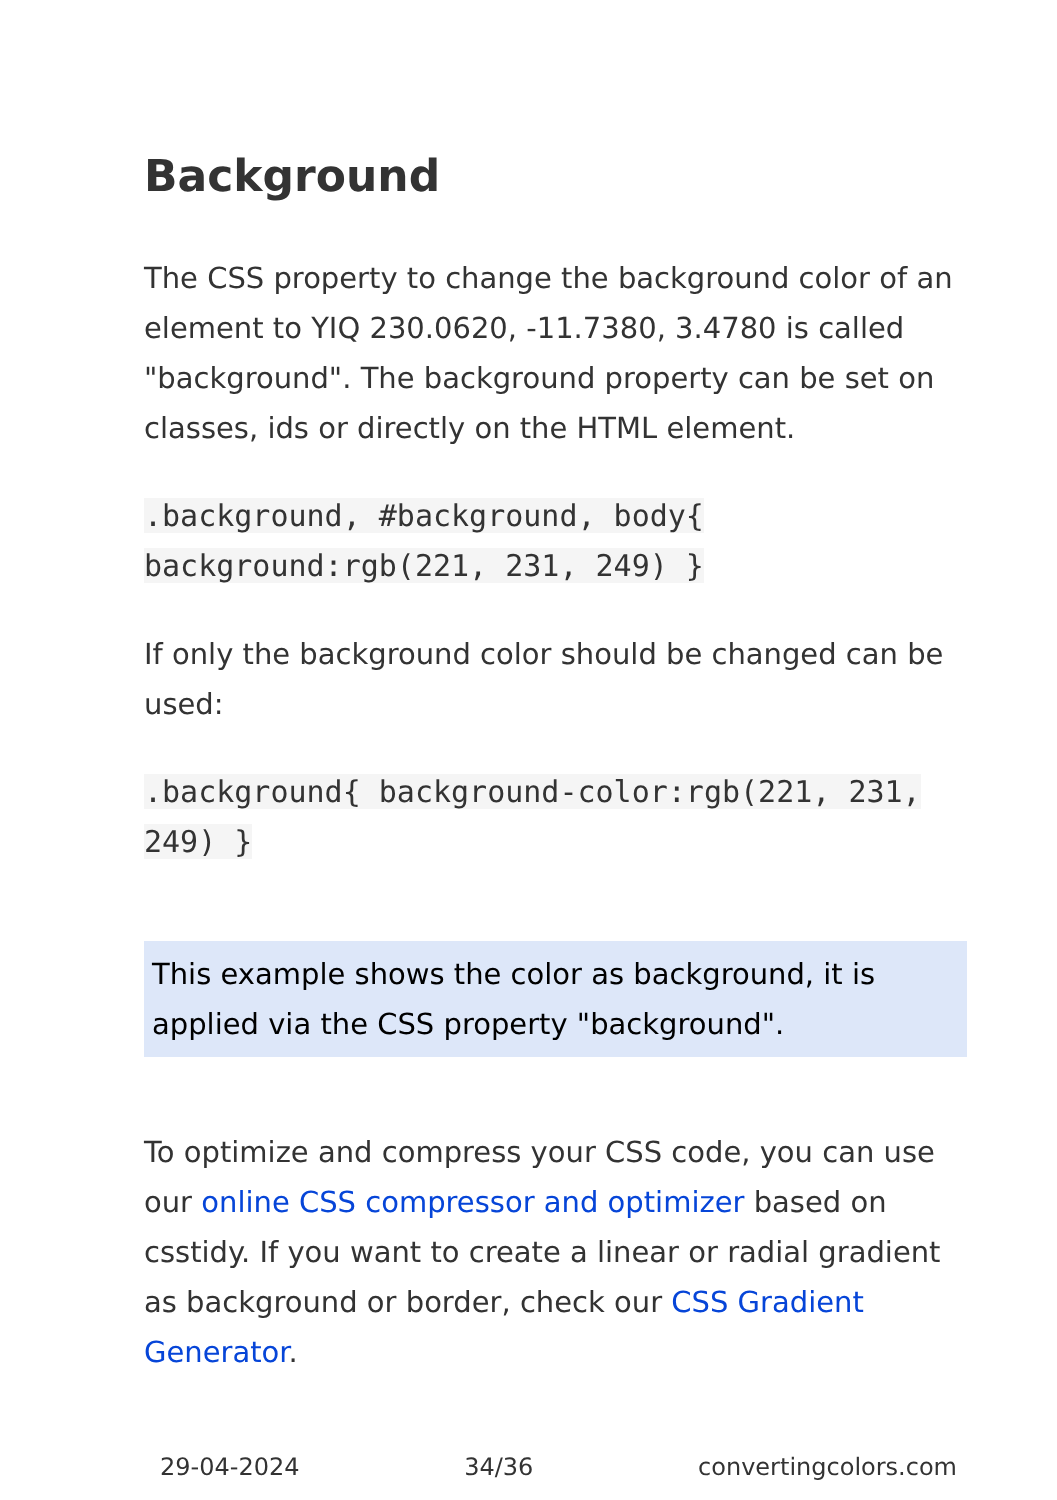Background
The CSS property to change the background color of an element to YIQ 230.0620, -11.7380, 3.4780 is called "background". The background property can be set on classes, ids or directly on the HTML element.
.background, #background, body{ background:rgb(221, 231, 249) }
If only the background color should be changed can be used:
.background{ background-color:rgb(221, 231, 249) }
This example shows the color as background, it is applied via the CSS property "background".
To optimize and compress your CSS code, you can use our online CSS compressor and optimizer based on csstidy. If you want to create a linear or radial gradient as background or border, check our CSS Gradient Generator.
29-04-2024 34/36 convertingcolors.com